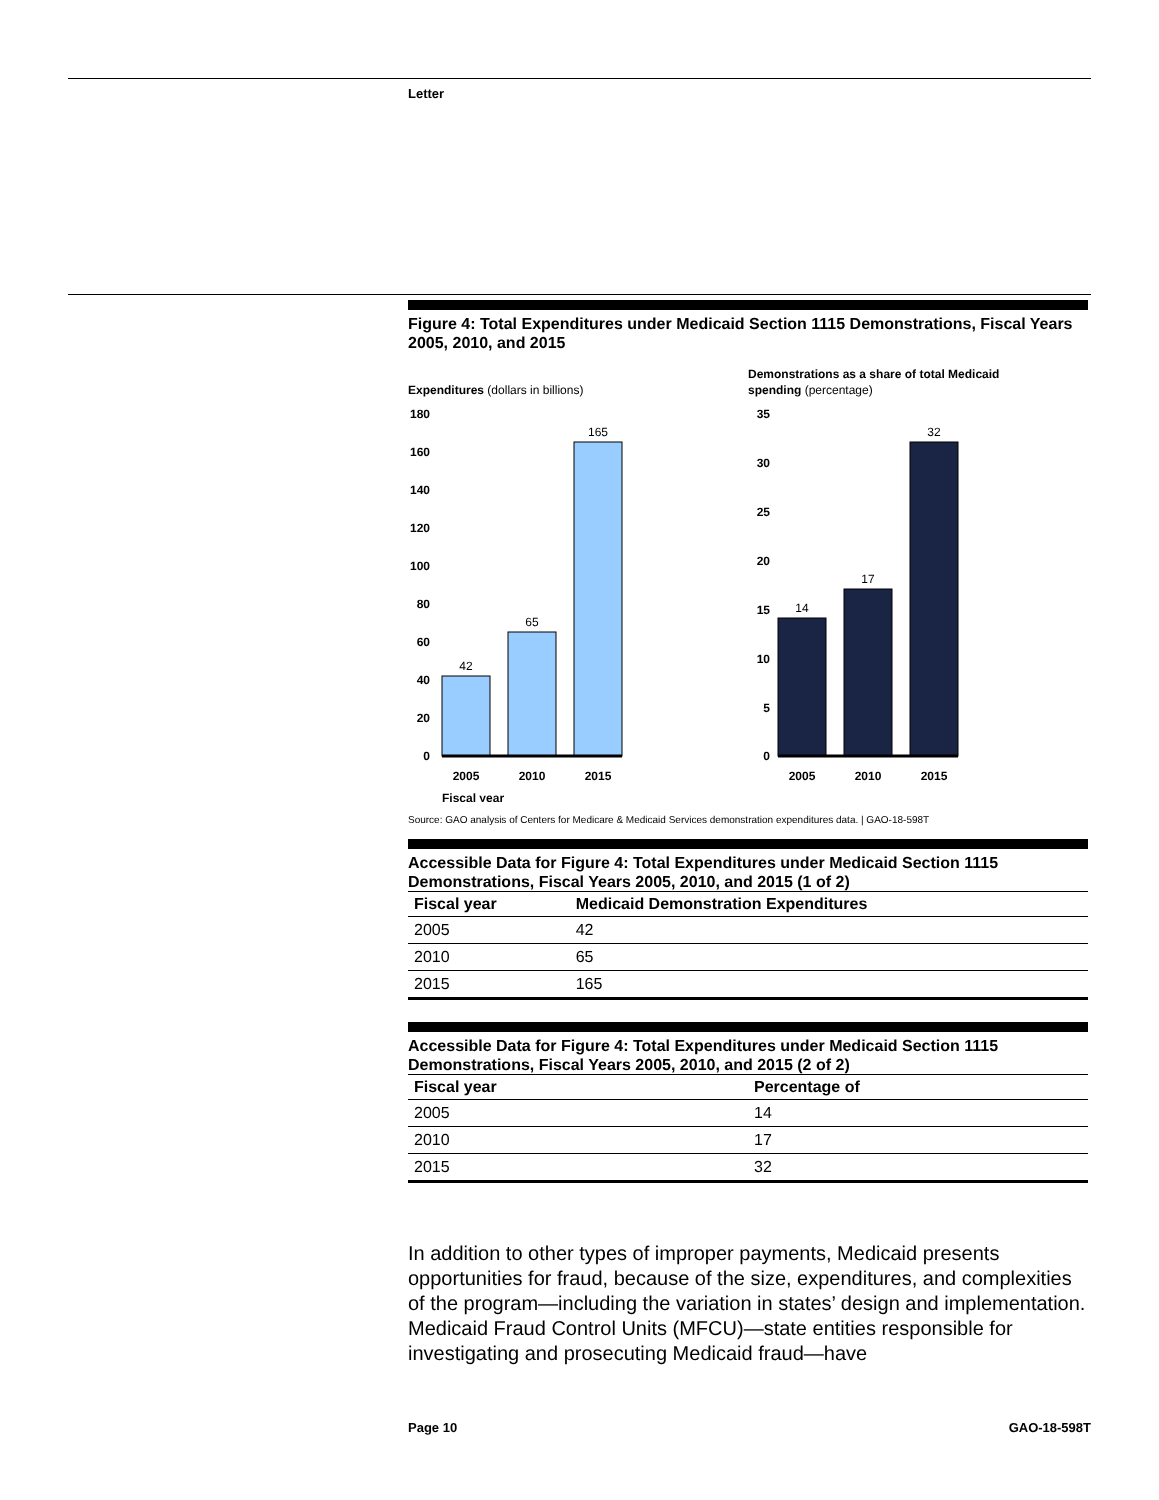Letter
Figure 4: Total Expenditures under Medicaid Section 1115 Demonstrations, Fiscal Years 2005, 2010, and 2015
Expenditures (dollars in billions)
180
160
140
120
100
80
60
40
20
0
42
65
165
2005
2010
2015
Fiscal year
Demonstrations as a share of total Medicaid
spending (percentage)
35
30
25
20
15
10
5
0
14
17
32
2005
2010
2015
Source: GAO analysis of Centers for Medicare & Medicaid Services demonstration expenditures data. | GAO-18-598T
Accessible Data for Figure 4: Total Expenditures under Medicaid Section 1115 Demonstrations, Fiscal Years 2005, 2010, and 2015 (1 of 2)
| Fiscal year | Medicaid Demonstration Expenditures |
| --- | --- |
| 2005 | 42 |
| 2010 | 65 |
| 2015 | 165 |
Accessible Data for Figure 4: Total Expenditures under Medicaid Section 1115 Demonstrations, Fiscal Years 2005, 2010, and 2015 (2 of 2)
| Fiscal year | Percentage of |
| --- | --- |
| 2005 | 14 |
| 2010 | 17 |
| 2015 | 32 |
In addition to other types of improper payments, Medicaid presents opportunities for fraud, because of the size, expenditures, and complexities of the program—including the variation in states’ design and implementation. Medicaid Fraud Control Units (MFCU)—state entities responsible for investigating and prosecuting Medicaid fraud—have
Page 10 GAO-18-598T